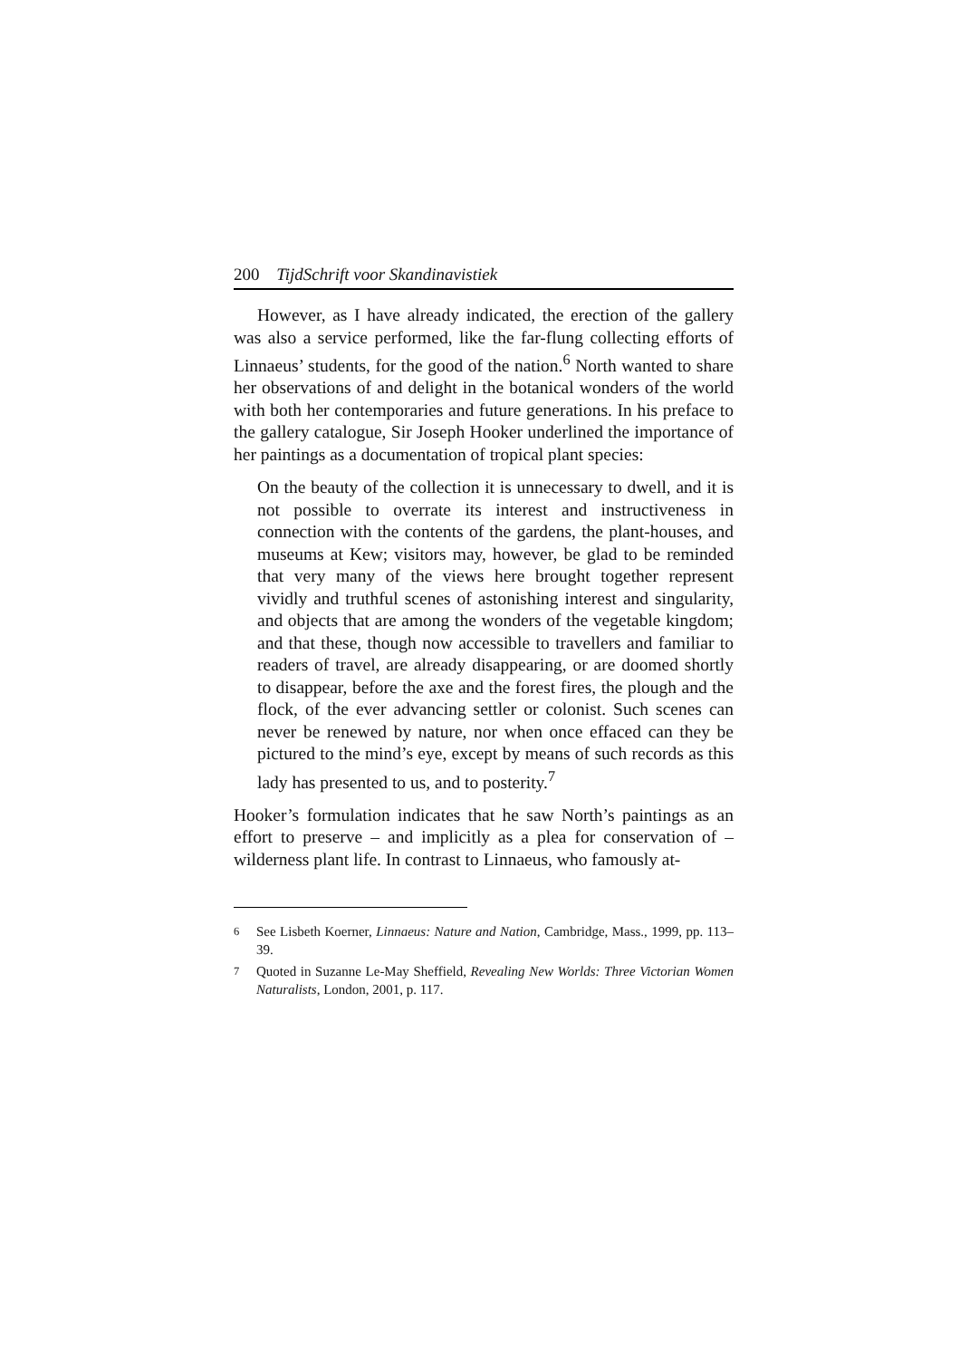200 TijdSchrift voor Skandinavistiek
However, as I have already indicated, the erection of the gallery was also a service performed, like the far-flung collecting efforts of Linnaeus’ students, for the good of the nation.<sup>6</sup> North wanted to share her observations of and delight in the botanical wonders of the world with both her contemporaries and future generations. In his preface to the gallery catalogue, Sir Joseph Hooker underlined the importance of her paintings as a documentation of tropical plant species:
On the beauty of the collection it is unnecessary to dwell, and it is not possible to overrate its interest and instructiveness in connection with the contents of the gardens, the plant-houses, and museums at Kew; visitors may, however, be glad to be reminded that very many of the views here brought together represent vividly and truthful scenes of astonishing interest and singularity, and objects that are among the wonders of the vegetable kingdom; and that these, though now accessible to travellers and familiar to readers of travel, are already disappearing, or are doomed shortly to disappear, before the axe and the forest fires, the plough and the flock, of the ever advancing settler or colonist. Such scenes can never be renewed by nature, nor when once effaced can they be pictured to the mind’s eye, except by means of such records as this lady has presented to us, and to posterity.<sup>7</sup>
Hooker’s formulation indicates that he saw North’s paintings as an effort to preserve – and implicitly as a plea for conservation of – wilderness plant life. In contrast to Linnaeus, who famously at-
<sup>6</sup> See Lisbeth Koerner, Linnaeus: Nature and Nation, Cambridge, Mass., 1999, pp. 113–39.
<sup>7</sup> Quoted in Suzanne Le-May Sheffield, Revealing New Worlds: Three Victorian Women Naturalists, London, 2001, p. 117.